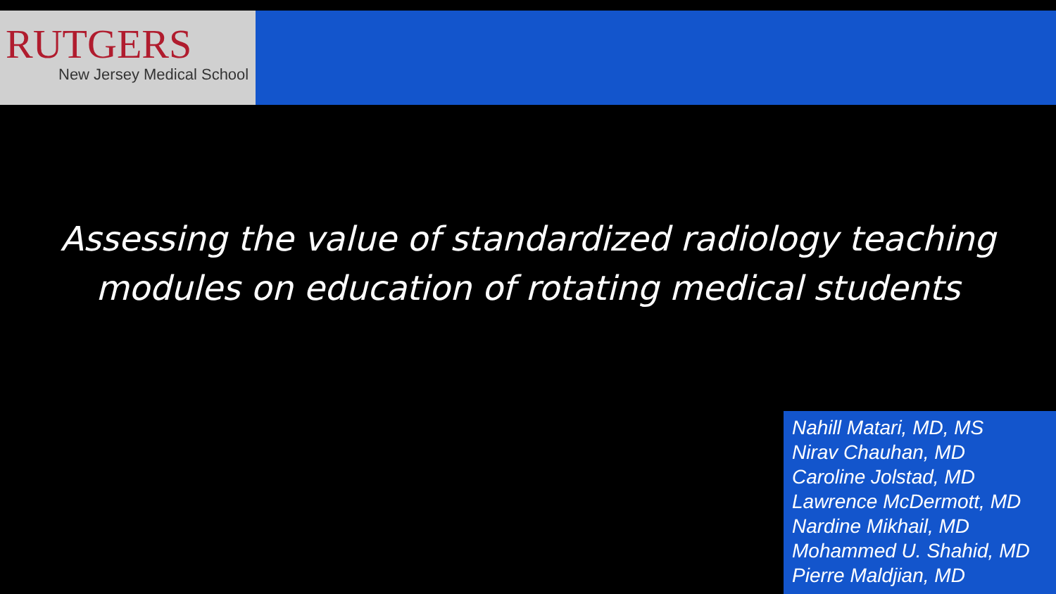RUTGERS
New Jersey Medical School
Assessing the value of standardized radiology teaching
modules on education of rotating medical students
Nahill Matari, MD, MS
Nirav Chauhan, MD
Caroline Jolstad, MD
Lawrence McDermott, MD
Nardine Mikhail, MD
Mohammed U. Shahid, MD
Pierre Maldjian, MD